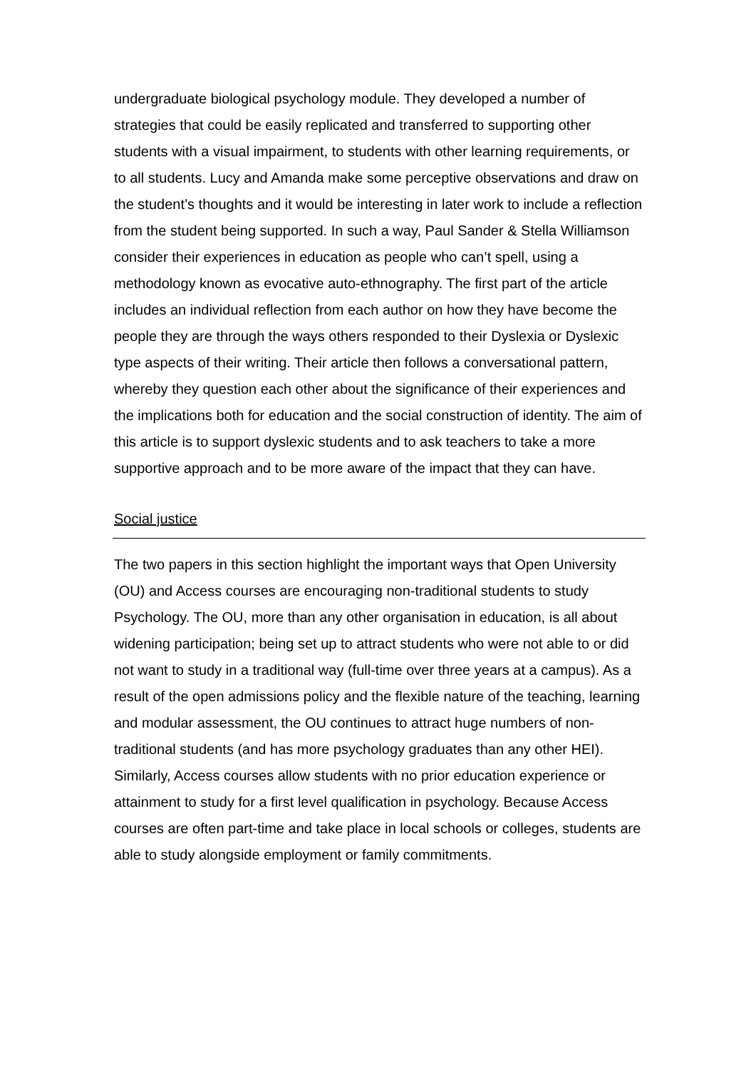undergraduate biological psychology module. They developed a number of strategies that could be easily replicated and transferred to supporting other students with a visual impairment, to students with other learning requirements, or to all students. Lucy and Amanda make some perceptive observations and draw on the student’s thoughts and it would be interesting in later work to include a reflection from the student being supported. In such a way, Paul Sander & Stella Williamson consider their experiences in education as people who can’t spell, using a methodology known as evocative auto-ethnography. The first part of the article includes an individual reflection from each author on how they have become the people they are through the ways others responded to their Dyslexia or Dyslexic type aspects of their writing. Their article then follows a conversational pattern, whereby they question each other about the significance of their experiences and the implications both for education and the social construction of identity. The aim of this article is to support dyslexic students and to ask teachers to take a more supportive approach and to be more aware of the impact that they can have.
Social justice
The two papers in this section highlight the important ways that Open University (OU) and Access courses are encouraging non-traditional students to study Psychology. The OU, more than any other organisation in education, is all about widening participation; being set up to attract students who were not able to or did not want to study in a traditional way (full-time over three years at a campus). As a result of the open admissions policy and the flexible nature of the teaching, learning and modular assessment, the OU continues to attract huge numbers of non-traditional students (and has more psychology graduates than any other HEI). Similarly, Access courses allow students with no prior education experience or attainment to study for a first level qualification in psychology. Because Access courses are often part-time and take place in local schools or colleges, students are able to study alongside employment or family commitments.